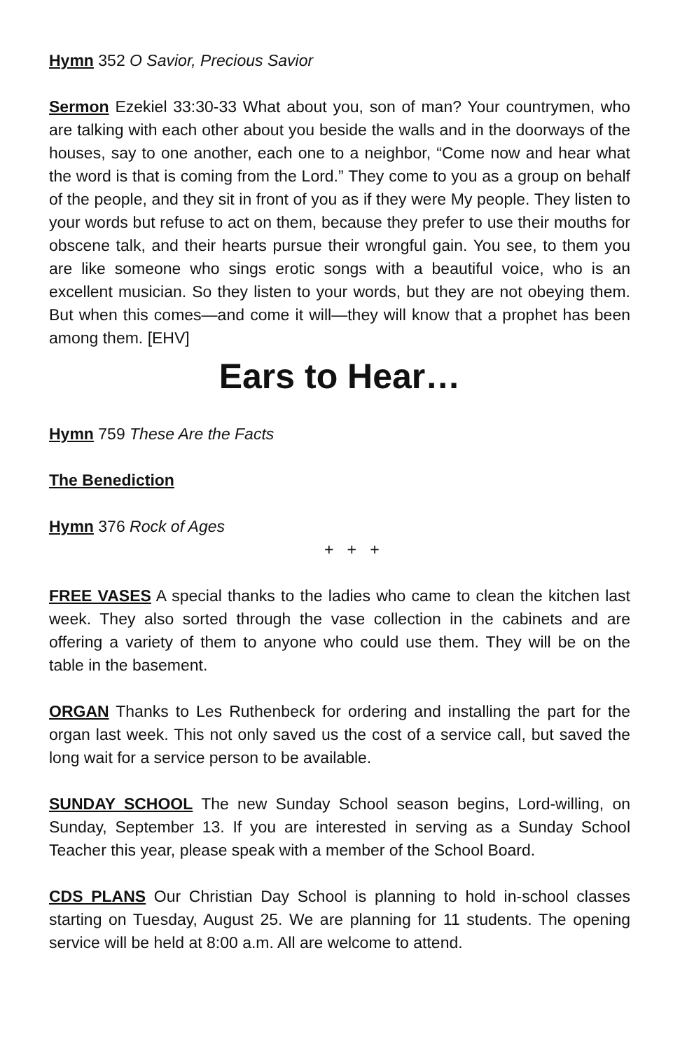Hymn 352 O Savior, Precious Savior
Sermon Ezekiel 33:30-33 What about you, son of man? Your countrymen, who are talking with each other about you beside the walls and in the doorways of the houses, say to one another, each one to a neighbor, “Come now and hear what the word is that is coming from the Lord.” They come to you as a group on behalf of the people, and they sit in front of you as if they were My people. They listen to your words but refuse to act on them, because they prefer to use their mouths for obscene talk, and their hearts pursue their wrongful gain. You see, to them you are like someone who sings erotic songs with a beautiful voice, who is an excellent musician. So they listen to your words, but they are not obeying them. But when this comes—and come it will—they will know that a prophet has been among them. [EHV]
Ears to Hear…
Hymn 759 These Are the Facts
The Benediction
Hymn 376 Rock of Ages
+ + +
FREE VASES A special thanks to the ladies who came to clean the kitchen last week. They also sorted through the vase collection in the cabinets and are offering a variety of them to anyone who could use them. They will be on the table in the basement.
ORGAN Thanks to Les Ruthenbeck for ordering and installing the part for the organ last week. This not only saved us the cost of a service call, but saved the long wait for a service person to be available.
SUNDAY SCHOOL The new Sunday School season begins, Lord-willing, on Sunday, September 13. If you are interested in serving as a Sunday School Teacher this year, please speak with a member of the School Board.
CDS PLANS Our Christian Day School is planning to hold in-school classes starting on Tuesday, August 25. We are planning for 11 students. The opening service will be held at 8:00 a.m. All are welcome to attend.